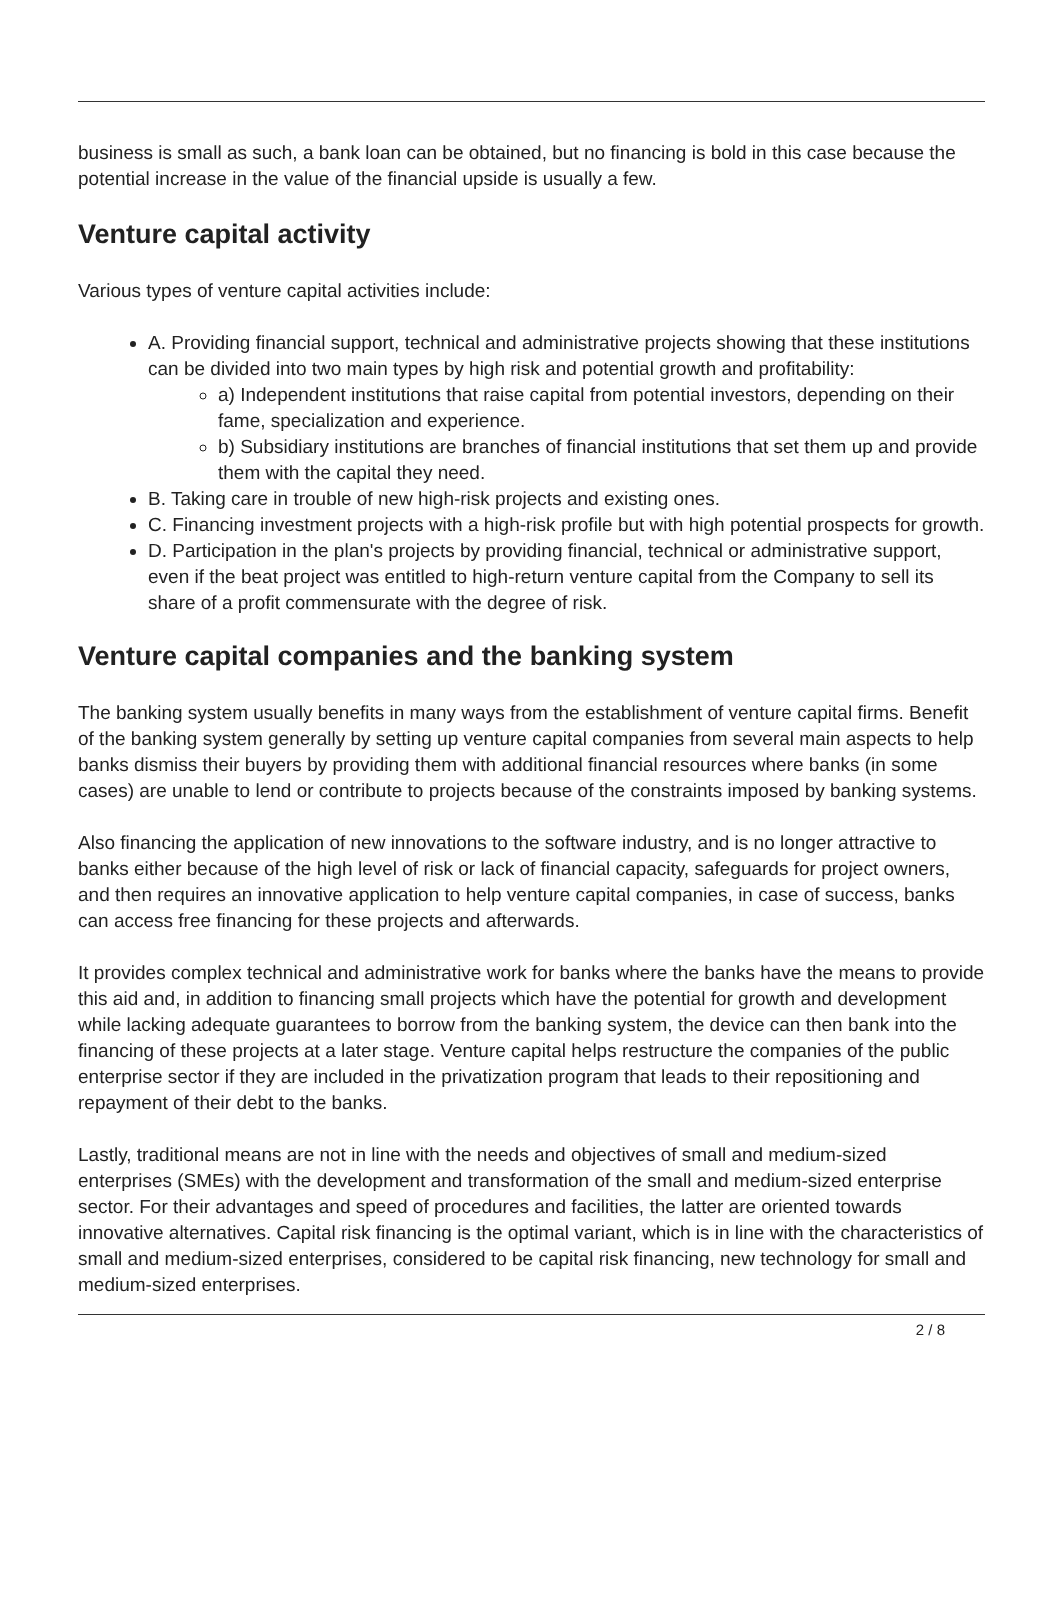business is small as such, a bank loan can be obtained, but no financing is bold in this case because the potential increase in the value of the financial upside is usually a few.
Venture capital activity
Various types of venture capital activities include:
A. Providing financial support, technical and administrative projects showing that these institutions can be divided into two main types by high risk and potential growth and profitability:
a) Independent institutions that raise capital from potential investors, depending on their fame, specialization and experience.
b) Subsidiary institutions are branches of financial institutions that set them up and provide them with the capital they need.
B. Taking care in trouble of new high-risk projects and existing ones.
C. Financing investment projects with a high-risk profile but with high potential prospects for growth.
D. Participation in the plan's projects by providing financial, technical or administrative support, even if the beat project was entitled to high-return venture capital from the Company to sell its share of a profit commensurate with the degree of risk.
Venture capital companies and the banking system
The banking system usually benefits in many ways from the establishment of venture capital firms. Benefit of the banking system generally by setting up venture capital companies from several main aspects to help banks dismiss their buyers by providing them with additional financial resources where banks (in some cases) are unable to lend or contribute to projects because of the constraints imposed by banking systems.
Also financing the application of new innovations to the software industry, and is no longer attractive to banks either because of the high level of risk or lack of financial capacity, safeguards for project owners, and then requires an innovative application to help venture capital companies, in case of success, banks can access free financing for these projects and afterwards.
It provides complex technical and administrative work for banks where the banks have the means to provide this aid and, in addition to financing small projects which have the potential for growth and development while lacking adequate guarantees to borrow from the banking system, the device can then bank into the financing of these projects at a later stage. Venture capital helps restructure the companies of the public enterprise sector if they are included in the privatization program that leads to their repositioning and repayment of their debt to the banks.
Lastly, traditional means are not in line with the needs and objectives of small and medium-sized enterprises (SMEs) with the development and transformation of the small and medium-sized enterprise sector. For their advantages and speed of procedures and facilities, the latter are oriented towards innovative alternatives. Capital risk financing is the optimal variant, which is in line with the characteristics of small and medium-sized enterprises, considered to be capital risk financing, new technology for small and medium-sized enterprises.
2 / 8